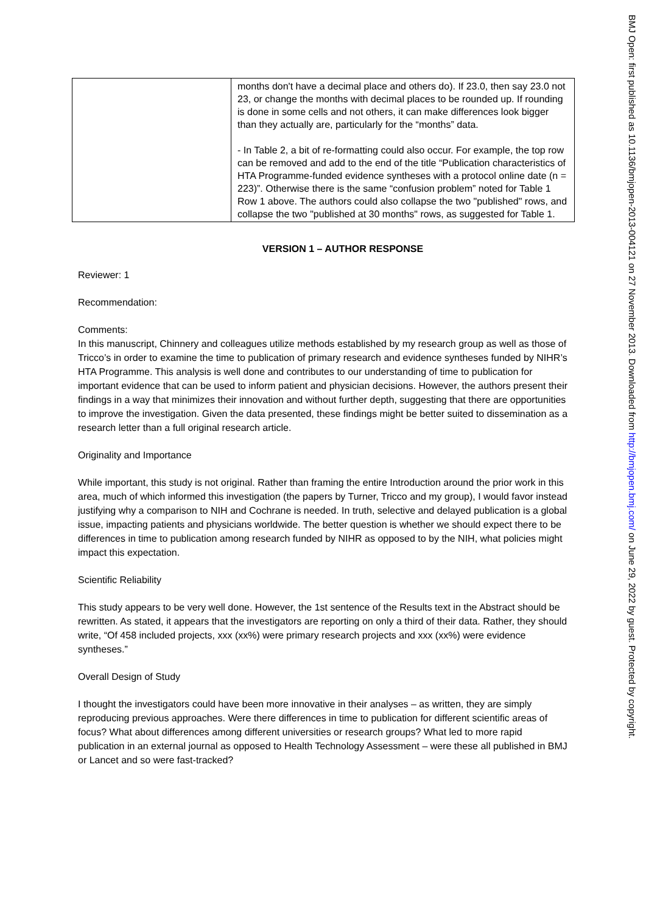| | months don't have a decimal place and others do). If 23.0, then say 23.0 not 23, or change the months with decimal places to be rounded up. If rounding is done in some cells and not others, it can make differences look bigger than they actually are, particularly for the “months” data. - In Table 2, a bit of re-formatting could also occur. For example, the top row can be removed and add to the end of the title “Publication characteristics of HTA Programme-funded evidence syntheses with a protocol online date (n = 223)”. Otherwise there is the same “confusion problem” noted for Table 1 Row 1 above. The authors could also collapse the two "published" rows, and collapse the two "published at 30 months" rows, as suggested for Table 1. |
VERSION 1 – AUTHOR RESPONSE
Reviewer: 1
Recommendation:
Comments:
In this manuscript, Chinnery and colleagues utilize methods established by my research group as well as those of Tricco’s in order to examine the time to publication of primary research and evidence syntheses funded by NIHR’s HTA Programme. This analysis is well done and contributes to our understanding of time to publication for important evidence that can be used to inform patient and physician decisions. However, the authors present their findings in a way that minimizes their innovation and without further depth, suggesting that there are opportunities to improve the investigation. Given the data presented, these findings might be better suited to dissemination as a research letter than a full original research article.
Originality and Importance
While important, this study is not original. Rather than framing the entire Introduction around the prior work in this area, much of which informed this investigation (the papers by Turner, Tricco and my group), I would favor instead justifying why a comparison to NIH and Cochrane is needed. In truth, selective and delayed publication is a global issue, impacting patients and physicians worldwide. The better question is whether we should expect there to be differences in time to publication among research funded by NIHR as opposed to by the NIH, what policies might impact this expectation.
Scientific Reliability
This study appears to be very well done. However, the 1st sentence of the Results text in the Abstract should be rewritten. As stated, it appears that the investigators are reporting on only a third of their data. Rather, they should write, “Of 458 included projects, xxx (xx%) were primary research projects and xxx (xx%) were evidence syntheses.”
Overall Design of Study
I thought the investigators could have been more innovative in their analyses – as written, they are simply reproducing previous approaches. Were there differences in time to publication for different scientific areas of focus? What about differences among different universities or research groups? What led to more rapid publication in an external journal as opposed to Health Technology Assessment – were these all published in BMJ or Lancet and so were fast-tracked?
BMJ Open: first published as 10.1136/bmjopen-2013-004121 on 27 November 2013. Downloaded from http://bmjopen.bmj.com/ on June 29, 2022 by guest. Protected by copyright.